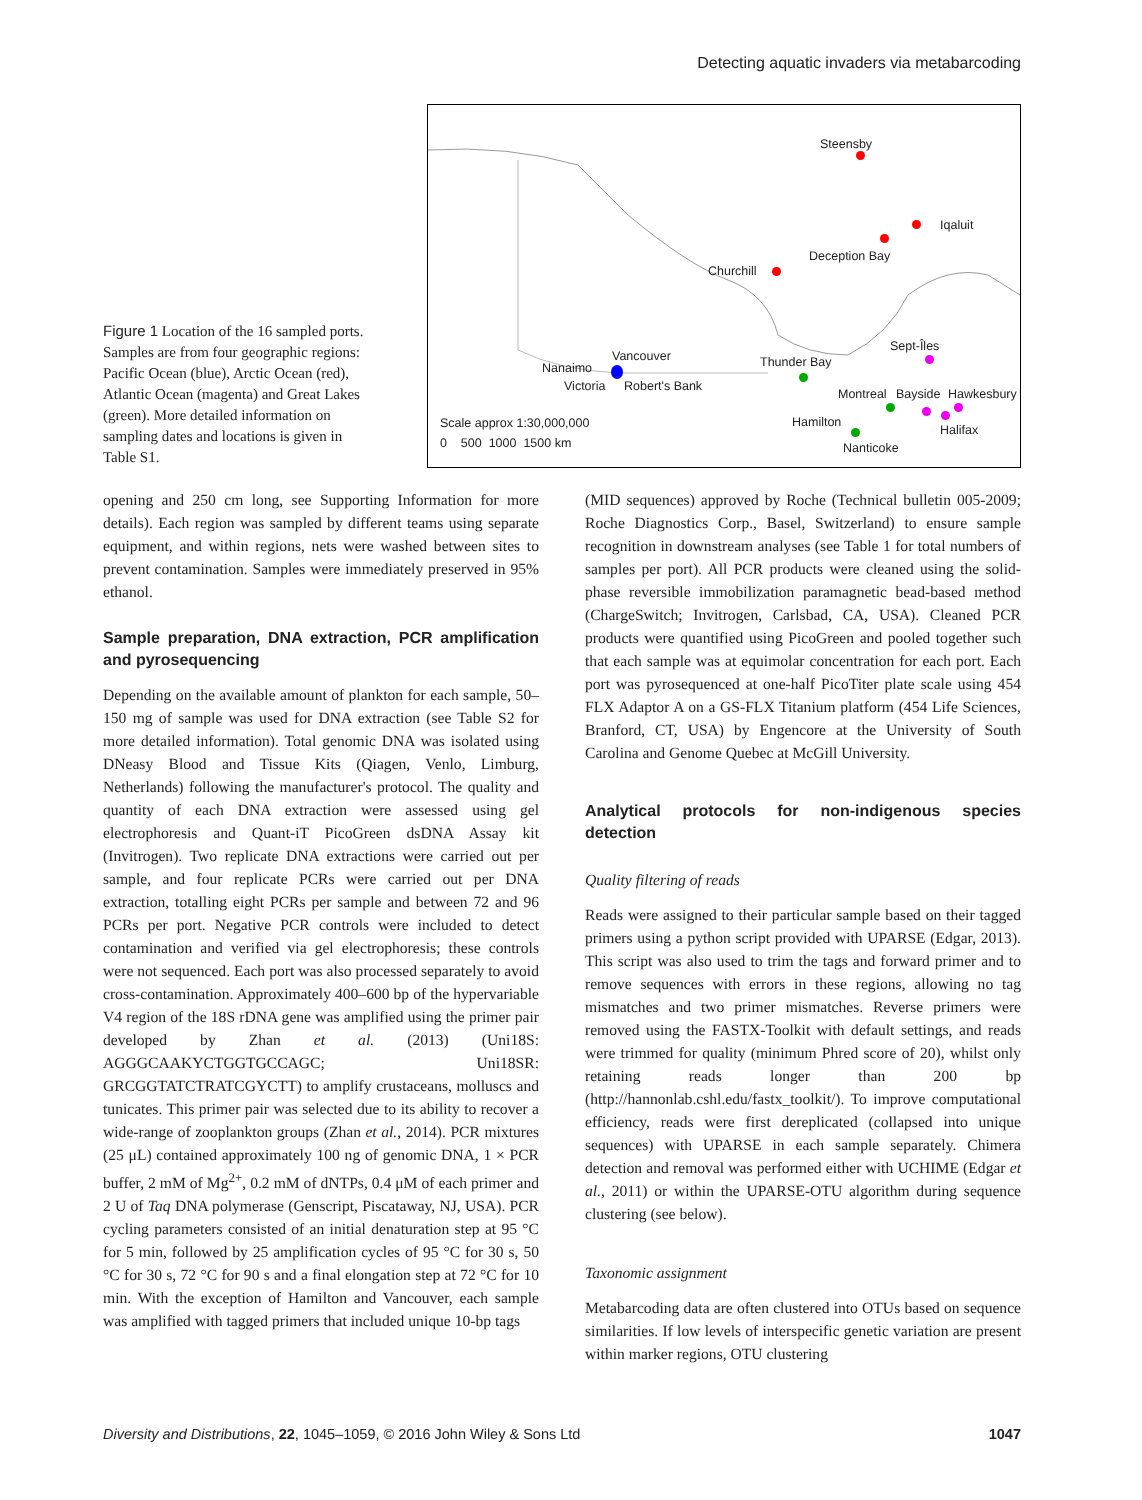Detecting aquatic invaders via metabarcoding
Figure 1 Location of the 16 sampled ports. Samples are from four geographic regions: Pacific Ocean (blue), Arctic Ocean (red), Atlantic Ocean (magenta) and Great Lakes (green). More detailed information on sampling dates and locations is given in Table S1.
Steensby
Iqaluit
Deception Bay
Churchill
Sept-Îles
Vancouver
Nanaimo
Victoria Robert's Bank
Thunder Bay
Montreal Bayside Hawkesbury
Scale approx 1:30,000,000
0 500 1000 1500 km
Hamilton
Halifax
Nanticoke
opening and 250 cm long, see Supporting Information for more details). Each region was sampled by different teams using separate equipment, and within regions, nets were washed between sites to prevent contamination. Samples were immediately preserved in 95% ethanol.
Sample preparation, DNA extraction, PCR amplification and pyrosequencing
Depending on the available amount of plankton for each sample, 50–150 mg of sample was used for DNA extraction (see Table S2 for more detailed information). Total genomic DNA was isolated using DNeasy Blood and Tissue Kits (Qiagen, Venlo, Limburg, Netherlands) following the manufacturer's protocol. The quality and quantity of each DNA extraction were assessed using gel electrophoresis and Quant-iT PicoGreen dsDNA Assay kit (Invitrogen). Two replicate DNA extractions were carried out per sample, and four replicate PCRs were carried out per DNA extraction, totalling eight PCRs per sample and between 72 and 96 PCRs per port. Negative PCR controls were included to detect contamination and verified via gel electrophoresis; these controls were not sequenced. Each port was also processed separately to avoid cross-contamination. Approximately 400–600 bp of the hypervariable V4 region of the 18S rDNA gene was amplified using the primer pair developed by Zhan et al. (2013) (Uni18S: AGGGCAAKYCTGGTGCCAGC; Uni18SR: GRCGGTATCTRATCGYCTT) to amplify crustaceans, molluscs and tunicates. This primer pair was selected due to its ability to recover a wide-range of zooplankton groups (Zhan et al., 2014). PCR mixtures (25 μL) contained approximately 100 ng of genomic DNA, 1 × PCR buffer, 2 mM of Mg<sup>2+</sup>, 0.2 mM of dNTPs, 0.4 μM of each primer and 2 U of Taq DNA polymerase (Genscript, Piscataway, NJ, USA). PCR cycling parameters consisted of an initial denaturation step at 95 °C for 5 min, followed by 25 amplification cycles of 95 °C for 30 s, 50 °C for 30 s, 72 °C for 90 s and a final elongation step at 72 °C for 10 min. With the exception of Hamilton and Vancouver, each sample was amplified with tagged primers that included unique 10-bp tags
(MID sequences) approved by Roche (Technical bulletin 005-2009; Roche Diagnostics Corp., Basel, Switzerland) to ensure sample recognition in downstream analyses (see Table 1 for total numbers of samples per port). All PCR products were cleaned using the solid-phase reversible immobilization paramagnetic bead-based method (ChargeSwitch; Invitrogen, Carlsbad, CA, USA). Cleaned PCR products were quantified using PicoGreen and pooled together such that each sample was at equimolar concentration for each port. Each port was pyrosequenced at one-half PicoTiter plate scale using 454 FLX Adaptor A on a GS-FLX Titanium platform (454 Life Sciences, Branford, CT, USA) by Engencore at the University of South Carolina and Genome Quebec at McGill University.
Analytical protocols for non-indigenous species detection
Quality filtering of reads
Reads were assigned to their particular sample based on their tagged primers using a python script provided with UPARSE (Edgar, 2013). This script was also used to trim the tags and forward primer and to remove sequences with errors in these regions, allowing no tag mismatches and two primer mismatches. Reverse primers were removed using the FASTX-Toolkit with default settings, and reads were trimmed for quality (minimum Phred score of 20), whilst only retaining reads longer than 200 bp (http://hannonlab.cshl.edu/fastx_toolkit/). To improve computational efficiency, reads were first dereplicated (collapsed into unique sequences) with UPARSE in each sample separately. Chimera detection and removal was performed either with UCHIME (Edgar et al., 2011) or within the UPARSE-OTU algorithm during sequence clustering (see below).
Taxonomic assignment
Metabarcoding data are often clustered into OTUs based on sequence similarities. If low levels of interspecific genetic variation are present within marker regions, OTU clustering
Diversity and Distributions, 22, 1045–1059, © 2016 John Wiley & Sons Ltd 1047